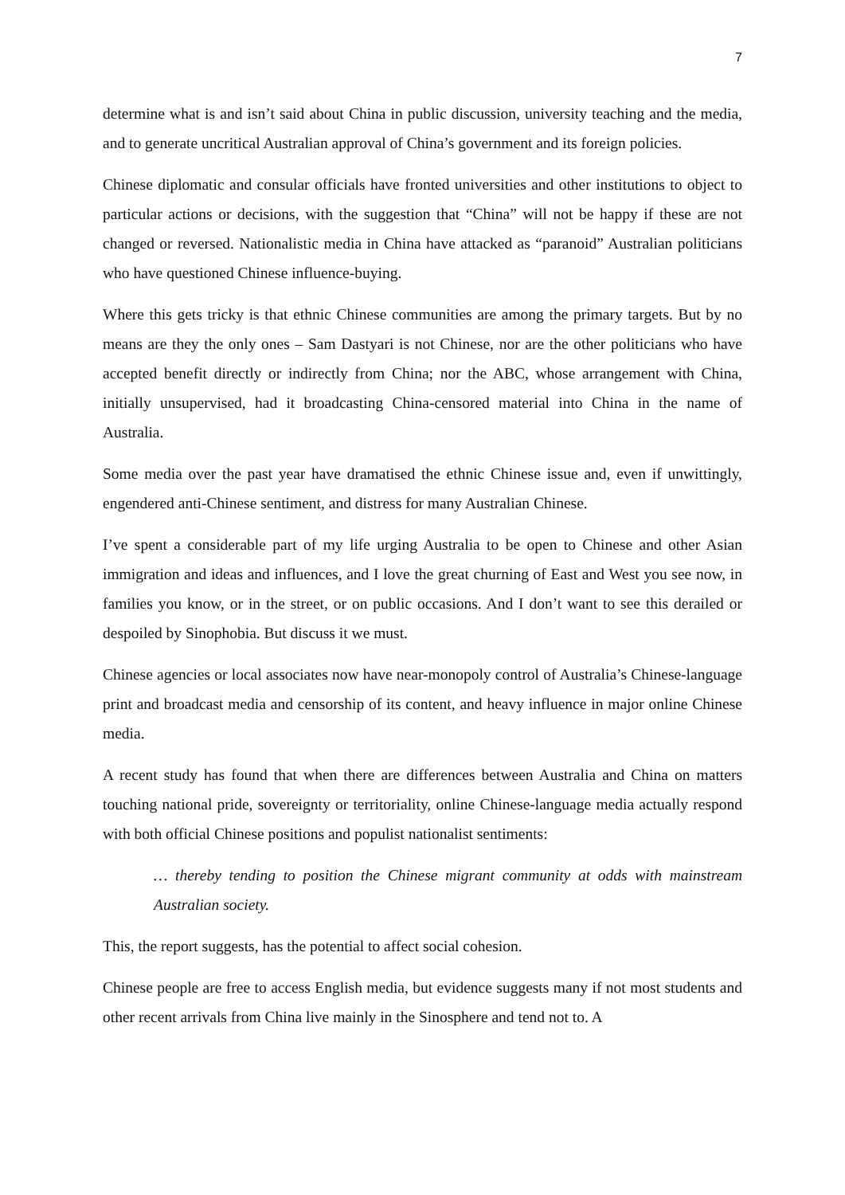7
determine what is and isn’t said about China in public discussion, university teaching and the media, and to generate uncritical Australian approval of China’s government and its foreign policies.
Chinese diplomatic and consular officials have fronted universities and other institutions to object to particular actions or decisions, with the suggestion that “China” will not be happy if these are not changed or reversed. Nationalistic media in China have attacked as “paranoid” Australian politicians who have questioned Chinese influence-buying.
Where this gets tricky is that ethnic Chinese communities are among the primary targets. But by no means are they the only ones – Sam Dastyari is not Chinese, nor are the other politicians who have accepted benefit directly or indirectly from China; nor the ABC, whose arrangement with China, initially unsupervised, had it broadcasting China-censored material into China in the name of Australia.
Some media over the past year have dramatised the ethnic Chinese issue and, even if unwittingly, engendered anti-Chinese sentiment, and distress for many Australian Chinese.
I’ve spent a considerable part of my life urging Australia to be open to Chinese and other Asian immigration and ideas and influences, and I love the great churning of East and West you see now, in families you know, or in the street, or on public occasions. And I don’t want to see this derailed or despoiled by Sinophobia. But discuss it we must.
Chinese agencies or local associates now have near-monopoly control of Australia’s Chinese-language print and broadcast media and censorship of its content, and heavy influence in major online Chinese media.
A recent study has found that when there are differences between Australia and China on matters touching national pride, sovereignty or territoriality, online Chinese-language media actually respond with both official Chinese positions and populist nationalist sentiments:
… thereby tending to position the Chinese migrant community at odds with mainstream Australian society.
This, the report suggests, has the potential to affect social cohesion.
Chinese people are free to access English media, but evidence suggests many if not most students and other recent arrivals from China live mainly in the Sinosphere and tend not to. A